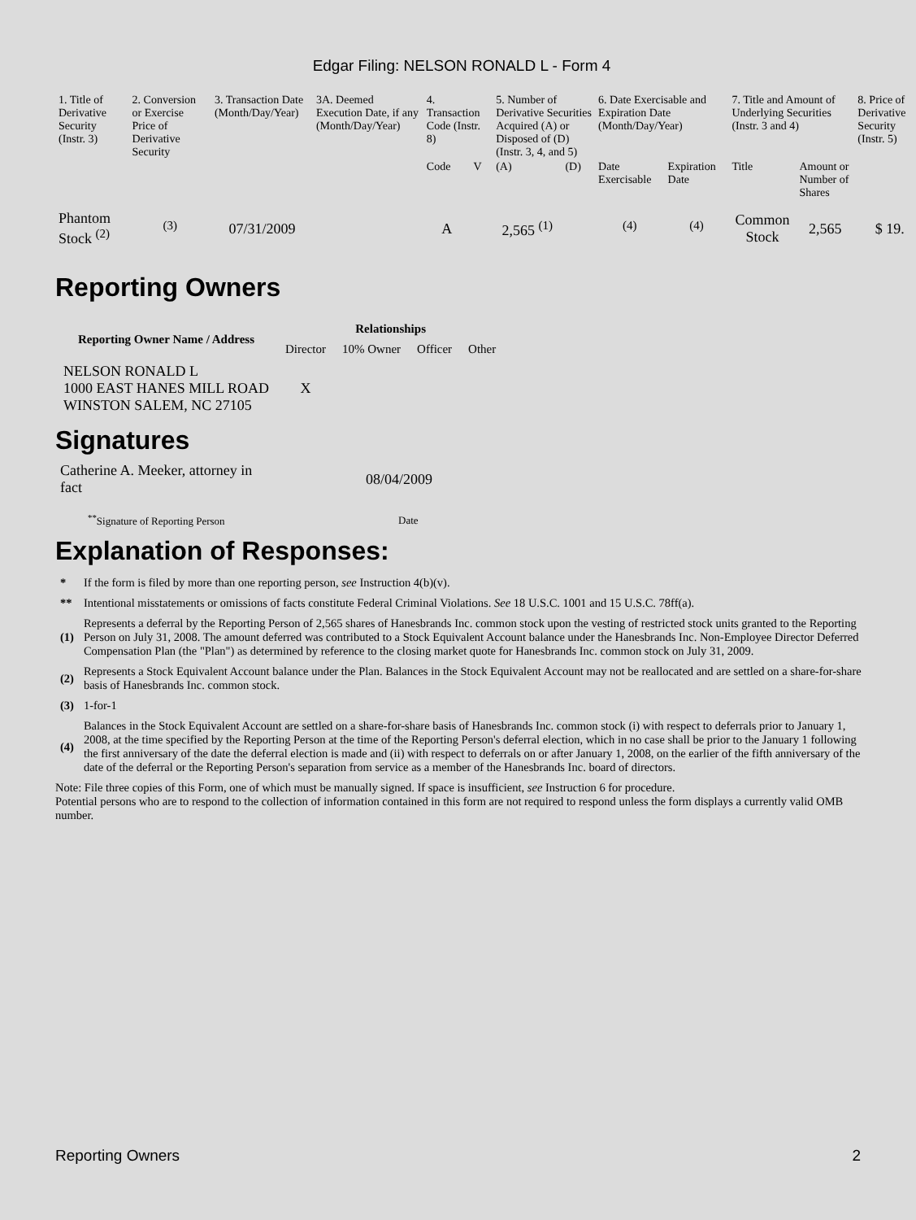Edgar Filing: NELSON RONALD L - Form 4
| 1. Title of Derivative Security (Instr. 3) | 2. Conversion or Exercise Price of Derivative Security | 3. Transaction Date (Month/Day/Year) | 3A. Deemed Execution Date, if any (Month/Day/Year) | 4. Transaction Code (Instr. 8) | | 5. Number of Derivative Securities Acquired (A) or Disposed of (D) (Instr. 3, 4, and 5) | | 6. Date Exercisable and Expiration Date (Month/Day/Year) | | 7. Title and Amount of Underlying Securities (Instr. 3 and 4) | | 8. Price of Derivative Security (Instr. 5) |
| --- | --- | --- | --- | --- | --- | --- | --- | --- | --- | --- | --- | --- |
| | | | | Code | V | (A) | (D) | Date Exercisable | Expiration Date | Title | Amount or Number of Shares | |
| Phantom Stock <sup>(2)</sup> | <sup>(3)</sup> | 07/31/2009 | | A | | 2,565 <sup>(1)</sup> | | <sup>(4)</sup> | <sup>(4)</sup> | Common Stock | 2,565 | $ 19. |
Reporting Owners
| Reporting Owner Name / Address | Relationships | | | |
| --- | --- | --- | --- | --- |
| | Director | 10% Owner | Officer | Other |
| NELSON RONALD L 1000 EAST HANES MILL ROAD WINSTON SALEM, NC 27105 | X | | | |
Signatures
| Catherine A. Meeker, attorney in fact | 08/04/2009 |
| <sup>**</sup> Signature of Reporting Person | Date |
Explanation of Responses:
| * | If the form is filed by more than one reporting person, see Instruction 4(b)(v). |
| ** | Intentional misstatements or omissions of facts constitute Federal Criminal Violations. See 18 U.S.C. 1001 and 15 U.S.C. 78ff(a). |
| (1) | Represents a deferral by the Reporting Person of 2,565 shares of Hanesbrands Inc. common stock upon the vesting of restricted stock units granted to the Reporting Person on July 31, 2008. The amount deferred was contributed to a Stock Equivalent Account balance under the Hanesbrands Inc. Non-Employee Director Deferred Compensation Plan (the "Plan") as determined by reference to the closing market quote for Hanesbrands Inc. common stock on July 31, 2009. |
| (2) | Represents a Stock Equivalent Account balance under the Plan. Balances in the Stock Equivalent Account may not be reallocated and are settled on a share-for-share basis of Hanesbrands Inc. common stock. |
| (3) | 1-for-1 |
| (4) | Balances in the Stock Equivalent Account are settled on a share-for-share basis of Hanesbrands Inc. common stock (i) with respect to deferrals prior to January 1, 2008, at the time specified by the Reporting Person at the time of the Reporting Person's deferral election, which in no case shall be prior to the January 1 following the first anniversary of the date the deferral election is made and (ii) with respect to deferrals on or after January 1, 2008, on the earlier of the fifth anniversary of the date of the deferral or the Reporting Person's separation from service as a member of the Hanesbrands Inc. board of directors. |
Note: File three copies of this Form, one of which must be manually signed. If space is insufficient, see Instruction 6 for procedure.
Potential persons who are to respond to the collection of information contained in this form are not required to respond unless the form displays a currently valid OMB number.
Reporting Owners 2